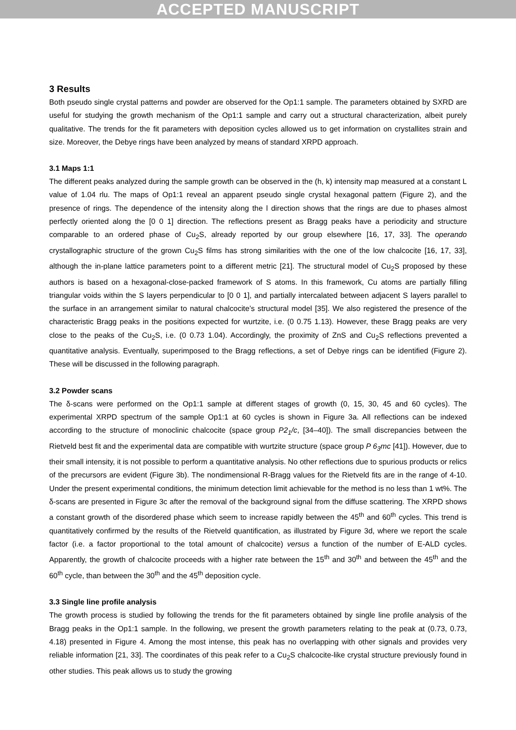ACCEPTED MANUSCRIPT
3 Results
Both pseudo single crystal patterns and powder are observed for the Op1:1 sample. The parameters obtained by SXRD are useful for studying the growth mechanism of the Op1:1 sample and carry out a structural characterization, albeit purely qualitative. The trends for the fit parameters with deposition cycles allowed us to get information on crystallites strain and size. Moreover, the Debye rings have been analyzed by means of standard XRPD approach.
3.1 Maps 1:1
The different peaks analyzed during the sample growth can be observed in the (h, k) intensity map measured at a constant L value of 1.04 rlu. The maps of Op1:1 reveal an apparent pseudo single crystal hexagonal pattern (Figure 2), and the presence of rings. The dependence of the intensity along the l direction shows that the rings are due to phases almost perfectly oriented along the [0 0 1] direction. The reflections present as Bragg peaks have a periodicity and structure comparable to an ordered phase of Cu<sub>2</sub>S, already reported by our group elsewhere [16, 17, 33]. The operando crystallographic structure of the grown Cu<sub>2</sub>S films has strong similarities with the one of the low chalcocite [16, 17, 33], although the in-plane lattice parameters point to a different metric [21]. The structural model of Cu<sub>2</sub>S proposed by these authors is based on a hexagonal-close-packed framework of S atoms. In this framework, Cu atoms are partially filling triangular voids within the S layers perpendicular to [0 0 1], and partially intercalated between adjacent S layers parallel to the surface in an arrangement similar to natural chalcocite’s structural model [35]. We also registered the presence of the characteristic Bragg peaks in the positions expected for wurtzite, i.e. (0 0.75 1.13). However, these Bragg peaks are very close to the peaks of the Cu<sub>2</sub>S, i.e. (0 0.73 1.04). Accordingly, the proximity of ZnS and Cu<sub>2</sub>S reflections prevented a quantitative analysis. Eventually, superimposed to the Bragg reflections, a set of Debye rings can be identified (Figure 2). These will be discussed in the following paragraph.
3.2 Powder scans
The δ-scans were performed on the Op1:1 sample at different stages of growth (0, 15, 30, 45 and 60 cycles). The experimental XRPD spectrum of the sample Op1:1 at 60 cycles is shown in Figure 3a. All reflections can be indexed according to the structure of monoclinic chalcocite (space group P2<sub>1</sub>/c, [34–40]). The small discrepancies between the Rietveld best fit and the experimental data are compatible with wurtzite structure (space group P 6<sub>3</sub>mc [41]). However, due to their small intensity, it is not possible to perform a quantitative analysis. No other reflections due to spurious products or relics of the precursors are evident (Figure 3b). The nondimensional R-Bragg values for the Rietveld fits are in the range of 4-10. Under the present experimental conditions, the minimum detection limit achievable for the method is no less than 1 wt%. The δ-scans are presented in Figure 3c after the removal of the background signal from the diffuse scattering. The XRPD shows a constant growth of the disordered phase which seem to increase rapidly between the 45<sup>th</sup> and 60<sup>th</sup> cycles. This trend is quantitatively confirmed by the results of the Rietveld quantification, as illustrated by Figure 3d, where we report the scale factor (i.e. a factor proportional to the total amount of chalcocite) versus a function of the number of E-ALD cycles. Apparently, the growth of chalcocite proceeds with a higher rate between the 15<sup>th</sup> and 30<sup>th</sup> and between the 45<sup>th</sup> and the 60<sup>th</sup> cycle, than between the 30<sup>th</sup> and the 45<sup>th</sup> deposition cycle.
3.3 Single line profile analysis
The growth process is studied by following the trends for the fit parameters obtained by single line profile analysis of the Bragg peaks in the Op1:1 sample. In the following, we present the growth parameters relating to the peak at (0.73, 0.73, 4.18) presented in Figure 4. Among the most intense, this peak has no overlapping with other signals and provides very reliable information [21, 33]. The coordinates of this peak refer to a Cu<sub>2</sub>S chalcocite-like crystal structure previously found in other studies. This peak allows us to study the growing